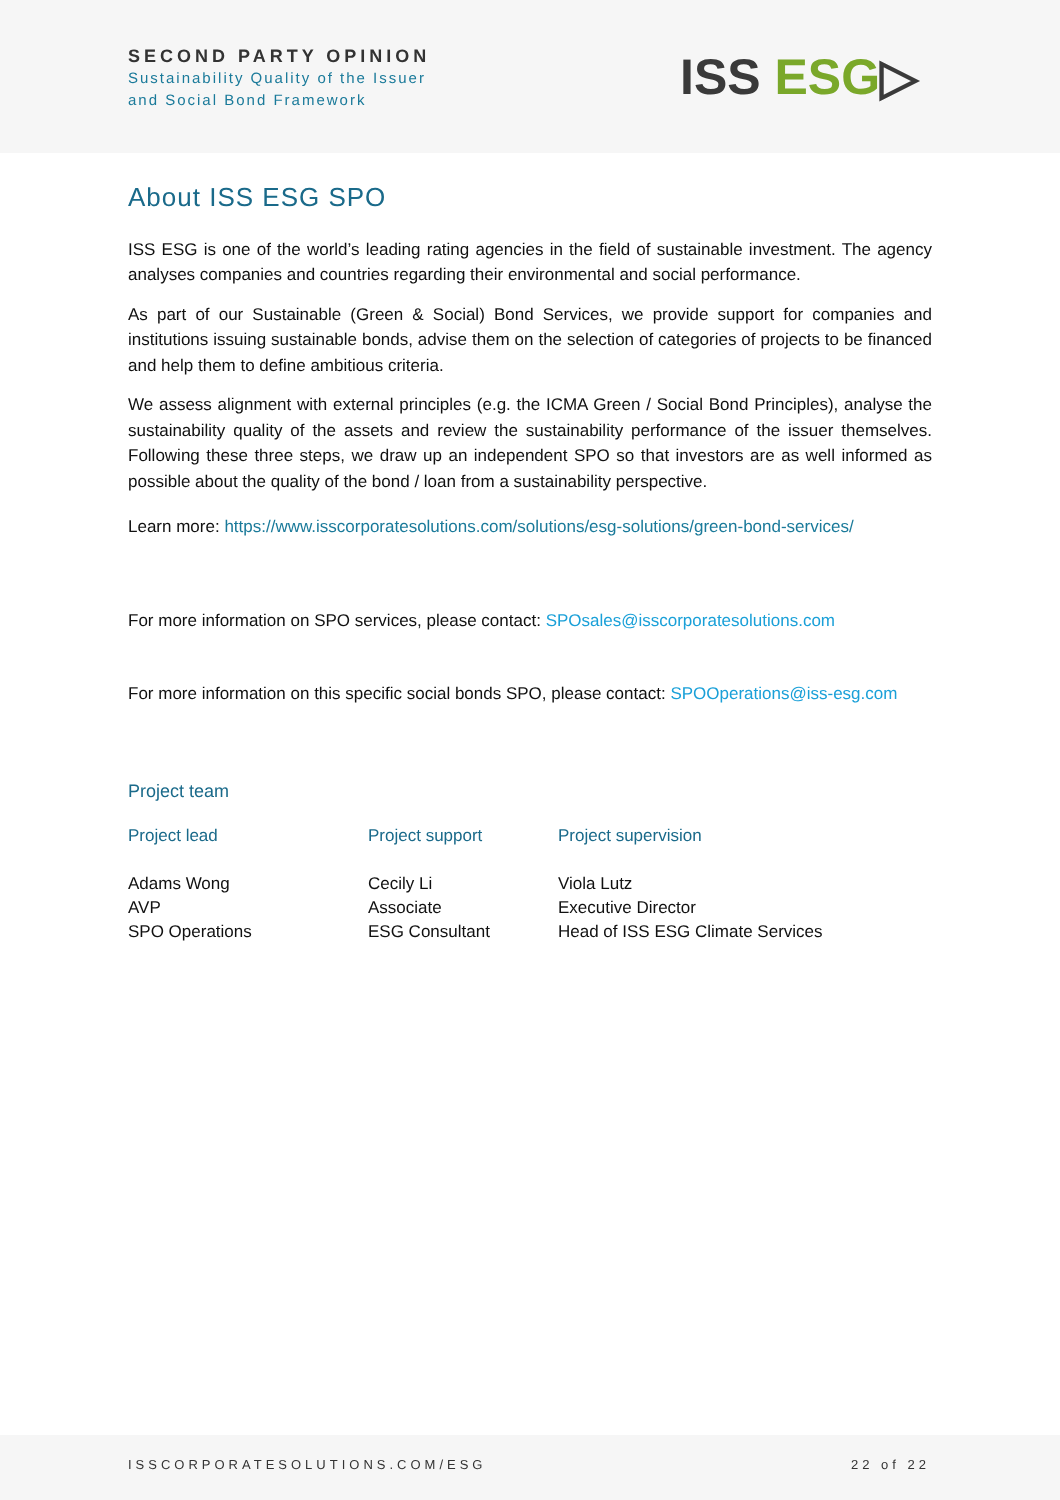SECOND PARTY OPINION
Sustainability Quality of the Issuer
and Social Bond Framework
ISS ESG▷
About ISS ESG SPO
ISS ESG is one of the world’s leading rating agencies in the field of sustainable investment. The agency analyses companies and countries regarding their environmental and social performance.
As part of our Sustainable (Green & Social) Bond Services, we provide support for companies and institutions issuing sustainable bonds, advise them on the selection of categories of projects to be financed and help them to define ambitious criteria.
We assess alignment with external principles (e.g. the ICMA Green / Social Bond Principles), analyse the sustainability quality of the assets and review the sustainability performance of the issuer themselves. Following these three steps, we draw up an independent SPO so that investors are as well informed as possible about the quality of the bond / loan from a sustainability perspective.
Learn more: https://www.isscorporatesolutions.com/solutions/esg-solutions/green-bond-services/
For more information on SPO services, please contact: SPOsales@isscorporatesolutions.com
For more information on this specific social bonds SPO, please contact: SPOOperations@iss-esg.com
Project team
Project lead
Adams Wong
AVP
SPO Operations
Project support
Cecily Li
Associate
ESG Consultant
Project supervision
Viola Lutz
Executive Director
Head of ISS ESG Climate Services
ISSCORPORATESOLUTIONS.COM/ESG 22 of 22